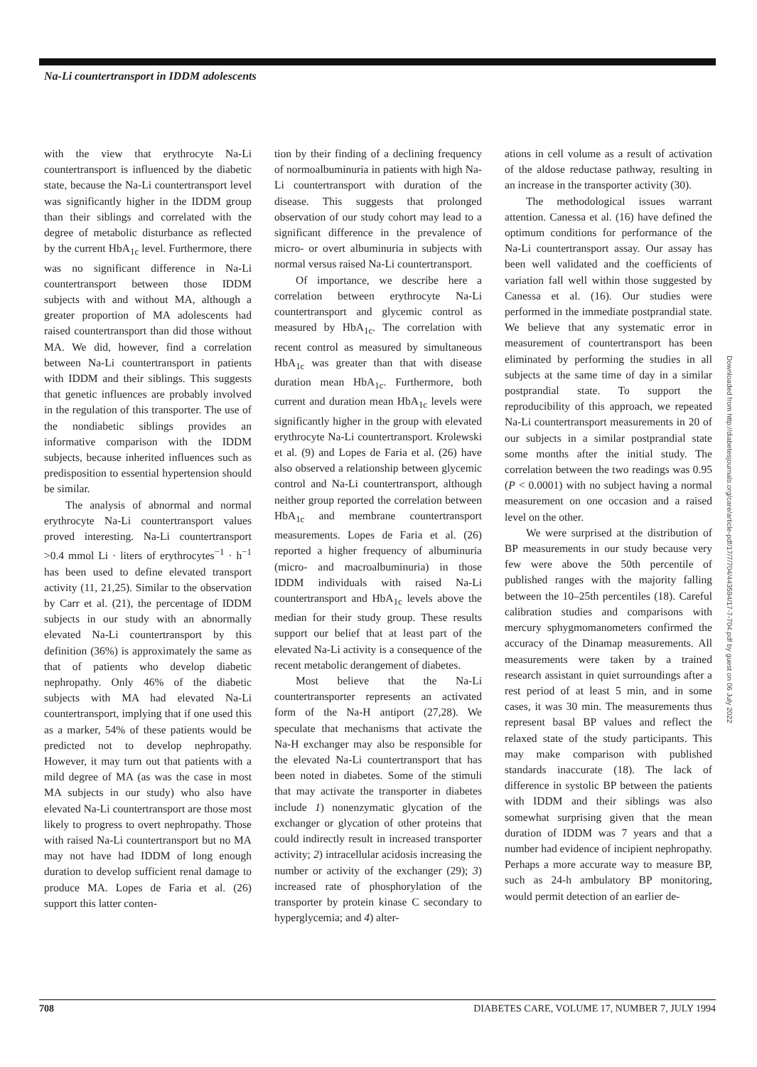Na-Li countertransport in IDDM adolescents
with the view that erythrocyte Na-Li countertransport is influenced by the diabetic state, because the Na-Li countertransport level was significantly higher in the IDDM group than their siblings and correlated with the degree of metabolic disturbance as reflected by the current HbA<sub>1c</sub> level. Furthermore, there was no significant difference in Na-Li countertransport between those IDDM subjects with and without MA, although a greater proportion of MA adolescents had raised countertransport than did those without MA. We did, however, find a correlation between Na-Li countertransport in patients with IDDM and their siblings. This suggests that genetic influences are probably involved in the regulation of this transporter. The use of the nondiabetic siblings provides an informative comparison with the IDDM subjects, because inherited influences such as predisposition to essential hypertension should be similar.
The analysis of abnormal and normal erythrocyte Na-Li countertransport values proved interesting. Na-Li countertransport >0.4 mmol Li · liters of erythrocytes<sup>−1</sup> · h<sup>−1</sup> has been used to define elevated transport activity (11, 21,25). Similar to the observation by Carr et al. (21), the percentage of IDDM subjects in our study with an abnormally elevated Na-Li countertransport by this definition (36%) is approximately the same as that of patients who develop diabetic nephropathy. Only 46% of the diabetic subjects with MA had elevated Na-Li countertransport, implying that if one used this as a marker, 54% of these patients would be predicted not to develop nephropathy. However, it may turn out that patients with a mild degree of MA (as was the case in most MA subjects in our study) who also have elevated Na-Li countertransport are those most likely to progress to overt nephropathy. Those with raised Na-Li countertransport but no MA may not have had IDDM of long enough duration to develop sufficient renal damage to produce MA. Lopes de Faria et al. (26) support this latter conten-
tion by their finding of a declining frequency of normoalbuminuria in patients with high Na-Li countertransport with duration of the disease. This suggests that prolonged observation of our study cohort may lead to a significant difference in the prevalence of micro- or overt albuminuria in subjects with normal versus raised Na-Li countertransport.
Of importance, we describe here a correlation between erythrocyte Na-Li countertransport and glycemic control as measured by HbA<sub>1c</sub>. The correlation with recent control as measured by simultaneous HbA<sub>1c</sub> was greater than that with disease duration mean HbA<sub>1c</sub>. Furthermore, both current and duration mean HbA<sub>1c</sub> levels were significantly higher in the group with elevated erythrocyte Na-Li countertransport. Krolewski et al. (9) and Lopes de Faria et al. (26) have also observed a relationship between glycemic control and Na-Li countertransport, although neither group reported the correlation between HbA<sub>1c</sub> and membrane countertransport measurements. Lopes de Faria et al. (26) reported a higher frequency of albuminuria (micro- and macroalbuminuria) in those IDDM individuals with raised Na-Li countertransport and HbA<sub>1c</sub> levels above the median for their study group. These results support our belief that at least part of the elevated Na-Li activity is a consequence of the recent metabolic derangement of diabetes.
Most believe that the Na-Li countertransporter represents an activated form of the Na-H antiport (27,28). We speculate that mechanisms that activate the Na-H exchanger may also be responsible for the elevated Na-Li countertransport that has been noted in diabetes. Some of the stimuli that may activate the transporter in diabetes include 1) nonenzymatic glycation of the exchanger or glycation of other proteins that could indirectly result in increased transporter activity; 2) intracellular acidosis increasing the number or activity of the exchanger (29); 3) increased rate of phosphorylation of the transporter by protein kinase C secondary to hyperglycemia; and 4) alter-
ations in cell volume as a result of activation of the aldose reductase pathway, resulting in an increase in the transporter activity (30).
The methodological issues warrant attention. Canessa et al. (16) have defined the optimum conditions for performance of the Na-Li countertransport assay. Our assay has been well validated and the coefficients of variation fall well within those suggested by Canessa et al. (16). Our studies were performed in the immediate postprandial state. We believe that any systematic error in measurement of countertransport has been eliminated by performing the studies in all subjects at the same time of day in a similar postprandial state. To support the reproducibility of this approach, we repeated Na-Li countertransport measurements in 20 of our subjects in a similar postprandial state some months after the initial study. The correlation between the two readings was 0.95 (P < 0.0001) with no subject having a normal measurement on one occasion and a raised level on the other.
We were surprised at the distribution of BP measurements in our study because very few were above the 50th percentile of published ranges with the majority falling between the 10–25th percentiles (18). Careful calibration studies and comparisons with mercury sphygmomanometers confirmed the accuracy of the Dinamap measurements. All measurements were taken by a trained research assistant in quiet surroundings after a rest period of at least 5 min, and in some cases, it was 30 min. The measurements thus represent basal BP values and reflect the relaxed state of the study participants. This may make comparison with published standards inaccurate (18). The lack of difference in systolic BP between the patients with IDDM and their siblings was also somewhat surprising given that the mean duration of IDDM was 7 years and that a number had evidence of incipient nephropathy. Perhaps a more accurate way to measure BP, such as 24-h ambulatory BP monitoring, would permit detection of an earlier de-
Downloaded from http://diabetesjournals.org/care/article-pdf/17/7/704/443594/17-7-704.pdf by guest on 06 July 2022
708 DIABETES CARE, VOLUME 17, NUMBER 7, JULY 1994